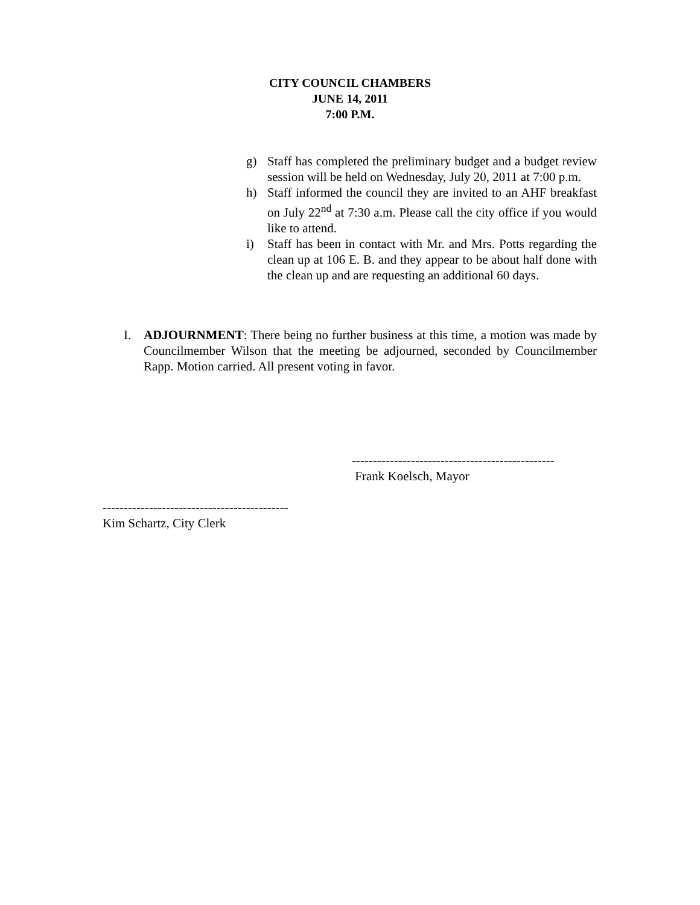CITY COUNCIL CHAMBERS
JUNE 14, 2011
7:00 P.M.
g) Staff has completed the preliminary budget and a budget review session will be held on Wednesday, July 20, 2011 at 7:00 p.m.
h) Staff informed the council they are invited to an AHF breakfast on July 22<sup>nd</sup> at 7:30 a.m. Please call the city office if you would like to attend.
i) Staff has been in contact with Mr. and Mrs. Potts regarding the clean up at 106 E. B. and they appear to be about half done with the clean up and are requesting an additional 60 days.
I. ADJOURNMENT: There being no further business at this time, a motion was made by Councilmember Wilson that the meeting be adjourned, seconded by Councilmember Rapp. Motion carried. All present voting in favor.
------------------------------------------------
Frank Koelsch, Mayor
--------------------------------------------
Kim Schartz, City Clerk